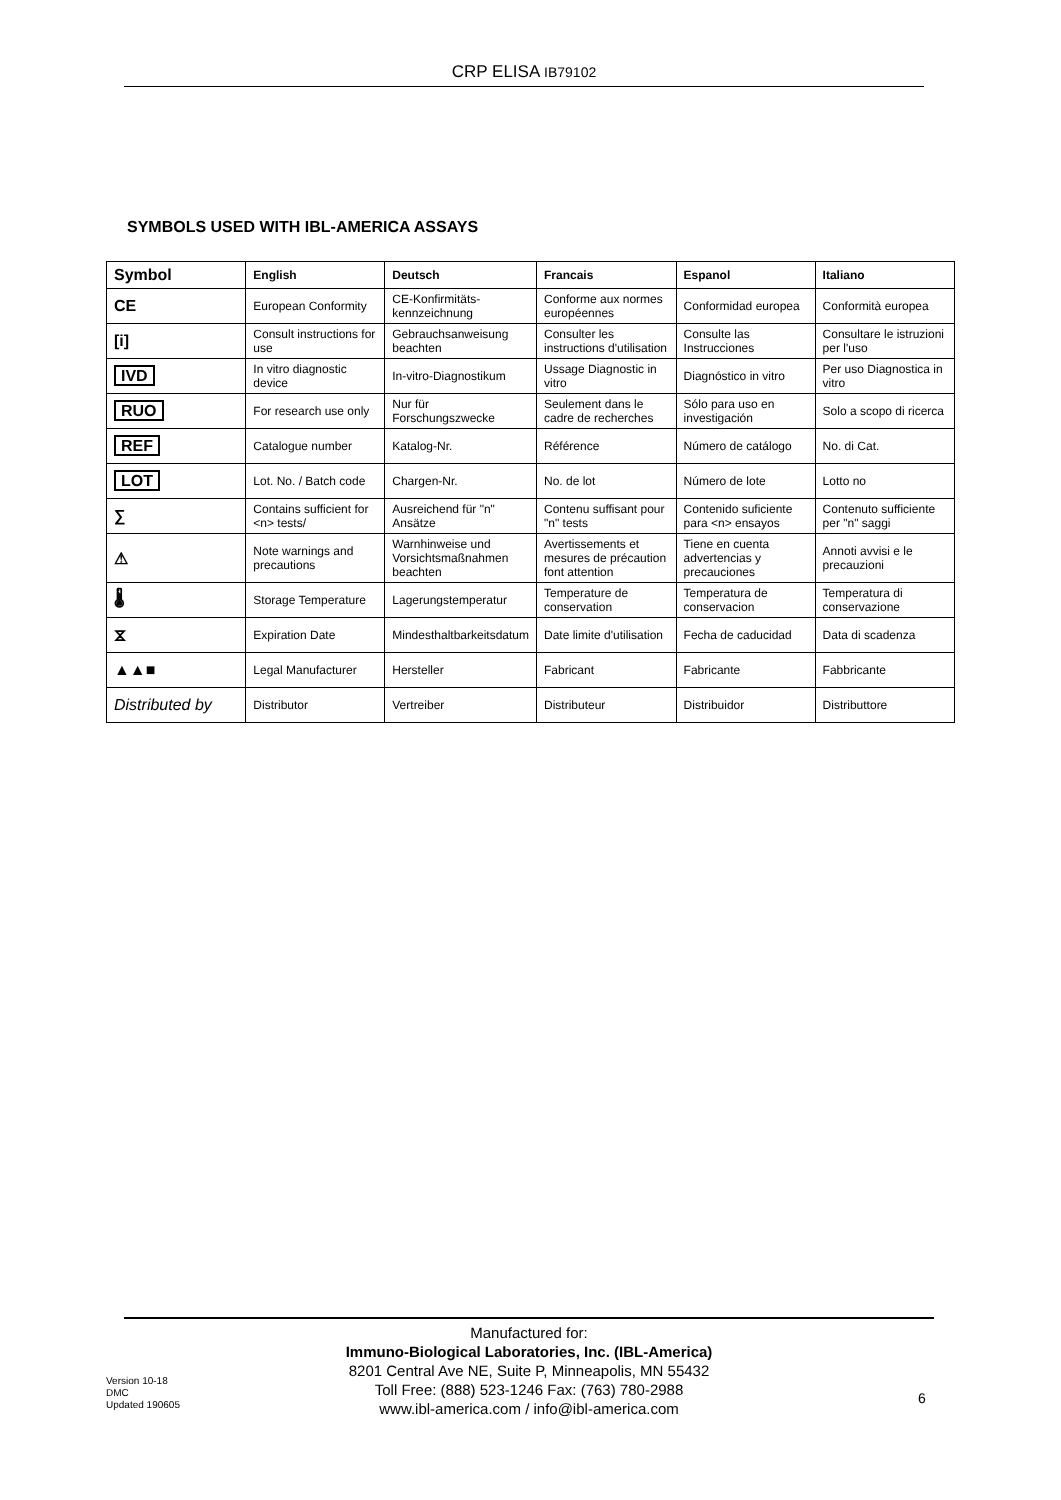CRP ELISA IB79102
SYMBOLS USED WITH IBL-AMERICA ASSAYS
| Symbol | English | Deutsch | Francais | Espanol | Italiano |
| --- | --- | --- | --- | --- | --- |
| CE | European Conformity | CE-Konfirmitäts-kennzeichnung | Conforme aux normes européennes | Conformidad europea | Conformità europea |
| [i] | Consult instructions for use | Gebrauchsanweisung beachten | Consulter les instructions d'utilisation | Consulte las Instrucciones | Consultare le istruzioni per l'uso |
| IVD | In vitro diagnostic device | In-vitro-Diagnostikum | Ussage Diagnostic in vitro | Diagnóstico in vitro | Per uso Diagnostica in vitro |
| RUO | For research use only | Nur für Forschungszwecke | Seulement dans le cadre de recherches | Sólo para uso en investigación | Solo a scopo di ricerca |
| REF | Catalogue number | Katalog-Nr. | Référence | Número de catálogo | No. di Cat. |
| LOT | Lot. No. / Batch code | Chargen-Nr. | No. de lot | Número de lote | Lotto no |
| ∑ | Contains sufficient for <n> tests/ | Ausreichend für "n" Ansätze | Contenu suffisant pour "n" tests | Contenido suficiente para <n> ensayos | Contenuto sufficiente per "n" saggi |
| ⚠ | Note warnings and precautions | Warnhinweise und Vorsichtsmaßnahmen beachten | Avertissements et mesures de précaution font attention | Tiene en cuenta advertencias y precauciones | Annoti avvisi e le precauzioni |
| 🌡 | Storage Temperature | Lagerungstemperatur | Temperature de conservation | Temperatura de conservacion | Temperatura di conservazione |
| ⧖ | Expiration Date | Mindesthaltbarkeitsdatum | Date limite d'utilisation | Fecha de caducidad | Data di scadenza |
| ▲▲■ | Legal Manufacturer | Hersteller | Fabricant | Fabricante | Fabbricante |
| Distributed by | Distributor | Vertreiber | Distributeur | Distribuidor | Distributtore |
Manufactured for:
Immuno-Biological Laboratories, Inc. (IBL-America)
8201 Central Ave NE, Suite P, Minneapolis, MN 55432
Toll Free: (888) 523-1246 Fax: (763) 780-2988
www.ibl-america.com / info@ibl-america.com
Version 10-18
DMC
Updated 190605
6